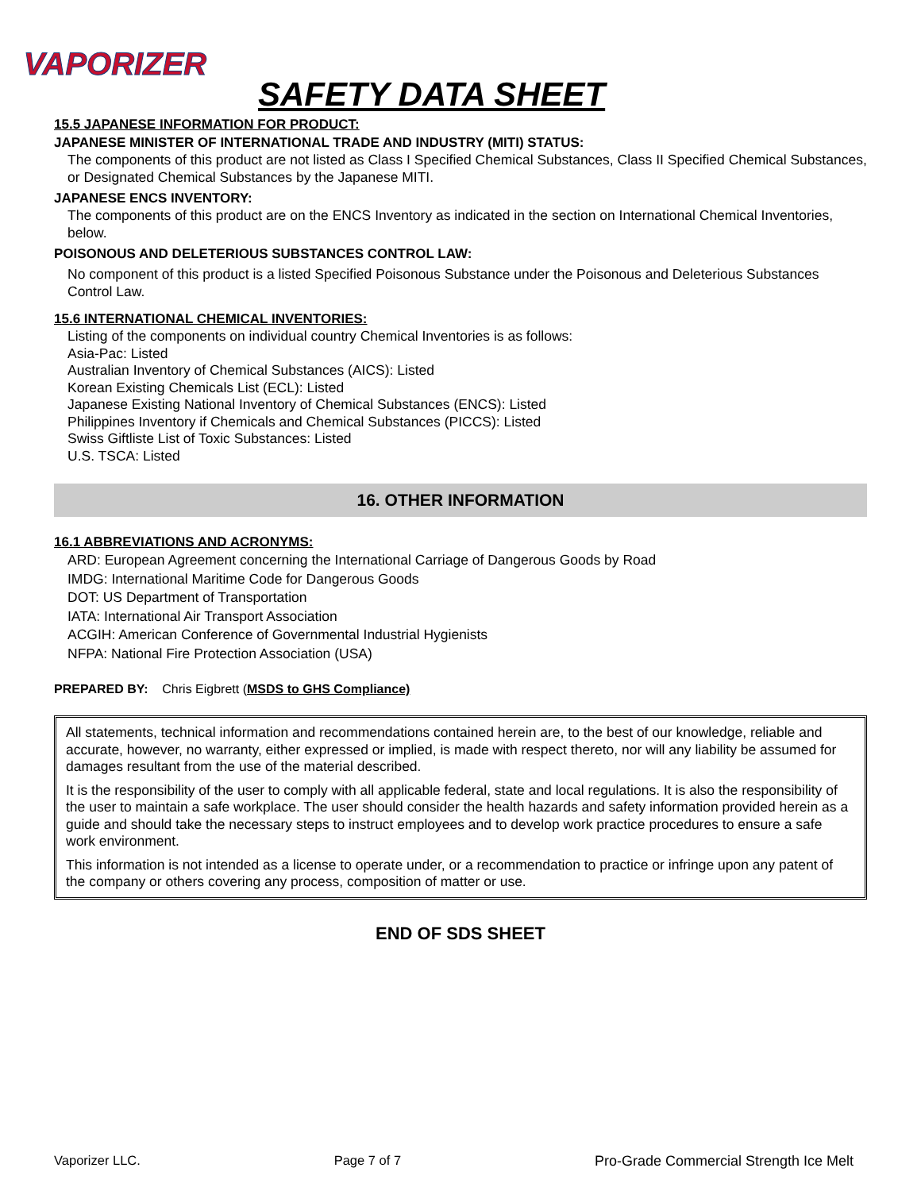VAPORIZER
SAFETY DATA SHEET
15.5 JAPANESE INFORMATION FOR PRODUCT:
JAPANESE MINISTER OF INTERNATIONAL TRADE AND INDUSTRY (MITI) STATUS:
The components of this product are not listed as Class I Specified Chemical Substances, Class II Specified Chemical Substances, or Designated Chemical Substances by the Japanese MITI.
JAPANESE ENCS INVENTORY:
The components of this product are on the ENCS Inventory as indicated in the section on International Chemical Inventories, below.
POISONOUS AND DELETERIOUS SUBSTANCES CONTROL LAW:
No component of this product is a listed Specified Poisonous Substance under the Poisonous and Deleterious Substances Control Law.
15.6 INTERNATIONAL CHEMICAL INVENTORIES:
Listing of the components on individual country Chemical Inventories is as follows:
Asia-Pac: Listed
Australian Inventory of Chemical Substances (AICS): Listed
Korean Existing Chemicals List (ECL): Listed
Japanese Existing National Inventory of Chemical Substances (ENCS): Listed
Philippines Inventory if Chemicals and Chemical Substances (PICCS): Listed
Swiss Giftliste List of Toxic Substances: Listed
U.S. TSCA: Listed
16. OTHER INFORMATION
16.1 ABBREVIATIONS AND ACRONYMS:
ARD: European Agreement concerning the International Carriage of Dangerous Goods by Road
IMDG: International Maritime Code for Dangerous Goods
DOT: US Department of Transportation
IATA: International Air Transport Association
ACGIH: American Conference of Governmental Industrial Hygienists
NFPA: National Fire Protection Association (USA)
PREPARED BY: Chris Eigbrett (MSDS to GHS Compliance)
All statements, technical information and recommendations contained herein are, to the best of our knowledge, reliable and accurate, however, no warranty, either expressed or implied, is made with respect thereto, nor will any liability be assumed for damages resultant from the use of the material described.
It is the responsibility of the user to comply with all applicable federal, state and local regulations. It is also the responsibility of the user to maintain a safe workplace. The user should consider the health hazards and safety information provided herein as a guide and should take the necessary steps to instruct employees and to develop work practice procedures to ensure a safe work environment.
This information is not intended as a license to operate under, or a recommendation to practice or infringe upon any patent of the company or others covering any process, composition of matter or use.
END OF SDS SHEET
Vaporizer LLC. Page 7 of 7 Pro-Grade Commercial Strength Ice Melt